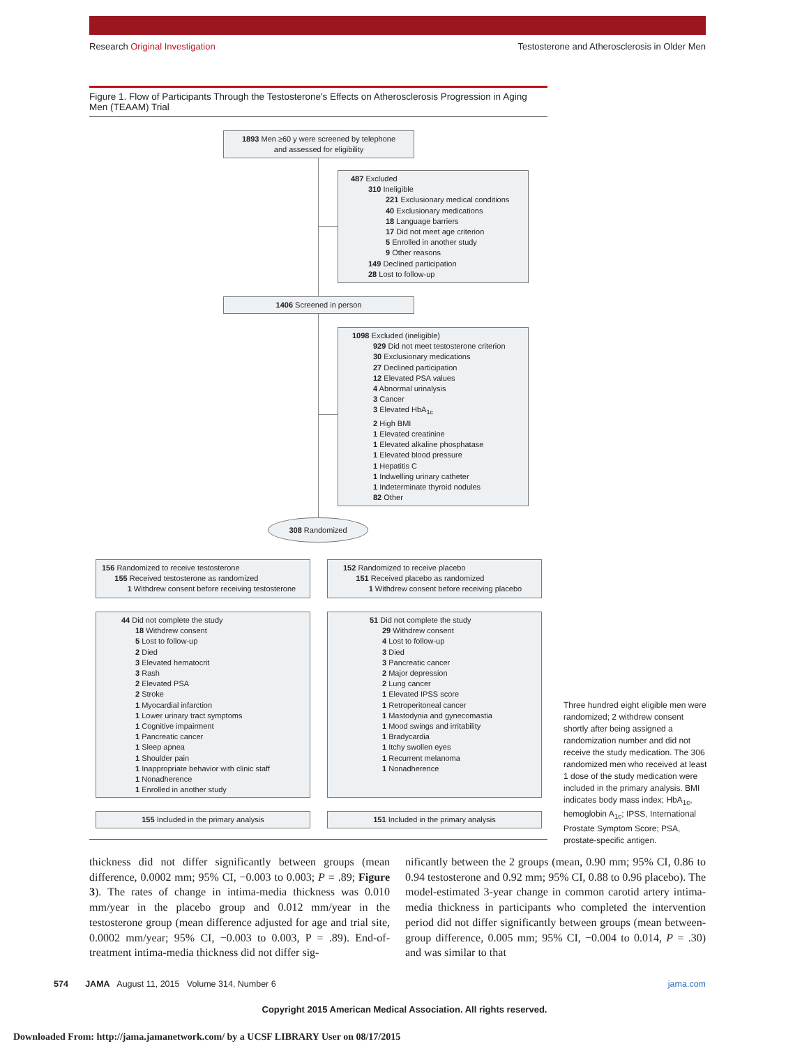Research Original Investigation Testosterone and Atherosclerosis in Older Men
Figure 1. Flow of Participants Through the Testosterone's Effects on Atherosclerosis Progression in Aging Men (TEAAM) Trial
1893 Men ≥60 y were screened by telephone
and assessed for eligibility
487 Excluded
310 Ineligible
221 Exclusionary medical conditions
40 Exclusionary medications
18 Language barriers
17 Did not meet age criterion
5 Enrolled in another study
9 Other reasons
149 Declined participation
28 Lost to follow-up
1406 Screened in person
1098 Excluded (ineligible)
929 Did not meet testosterone criterion
30 Exclusionary medications
27 Declined participation
12 Elevated PSA values
4 Abnormal urinalysis
3 Cancer
3 Elevated HbA<sub>1c</sub>
2 High BMI
1 Elevated creatinine
1 Elevated alkaline phosphatase
1 Elevated blood pressure
1 Hepatitis C
1 Indwelling urinary catheter
1 Indeterminate thyroid nodules
82 Other
308 Randomized
156 Randomized to receive testosterone
155 Received testosterone as randomized
1 Withdrew consent before receiving testosterone
152 Randomized to receive placebo
151 Received placebo as randomized
1 Withdrew consent before receiving placebo
44 Did not complete the study
18 Withdrew consent
5 Lost to follow-up
2 Died
3 Elevated hematocrit
3 Rash
2 Elevated PSA
2 Stroke
1 Myocardial infarction
1 Lower urinary tract symptoms
1 Cognitive impairment
1 Pancreatic cancer
1 Sleep apnea
1 Shoulder pain
1 Inappropriate behavior with clinic staff
1 Nonadherence
1 Enrolled in another study
51 Did not complete the study
29 Withdrew consent
4 Lost to follow-up
3 Died
3 Pancreatic cancer
2 Major depression
2 Lung cancer
1 Elevated IPSS score
1 Retroperitoneal cancer
1 Mastodynia and gynecomastia
1 Mood swings and irritability
1 Bradycardia
1 Itchy swollen eyes
1 Recurrent melanoma
1 Nonadherence
155 Included in the primary analysis 151 Included in the primary analysis
Three hundred eight eligible men were randomized; 2 withdrew consent shortly after being assigned a randomization number and did not receive the study medication. The 306 randomized men who received at least 1 dose of the study medication were included in the primary analysis. BMI indicates body mass index; HbA<sub>1c</sub>, hemoglobin A<sub>1c</sub>; IPSS, International Prostate Symptom Score; PSA, prostate-specific antigen.
thickness did not differ significantly between groups (mean difference, 0.0002 mm; 95% CI, −0.003 to 0.003; P = .89; Figure 3). The rates of change in intima-media thickness was 0.010 mm/year in the placebo group and 0.012 mm/year in the testosterone group (mean difference adjusted for age and trial site, 0.0002 mm/year; 95% CI, −0.003 to 0.003, P = .89). End-of-treatment intima-media thickness did not differ sig-
nificantly between the 2 groups (mean, 0.90 mm; 95% CI, 0.86 to 0.94 testosterone and 0.92 mm; 95% CI, 0.88 to 0.96 placebo). The model-estimated 3-year change in common carotid artery intima-media thickness in participants who completed the intervention period did not differ significantly between groups (mean between-group difference, 0.005 mm; 95% CI, −0.004 to 0.014, P = .30) and was similar to that
574 JAMA August 11, 2015 Volume 314, Number 6 jama.com
Copyright 2015 American Medical Association. All rights reserved.
Downloaded From: http://jama.jamanetwork.com/ by a UCSF LIBRARY User on 08/17/2015